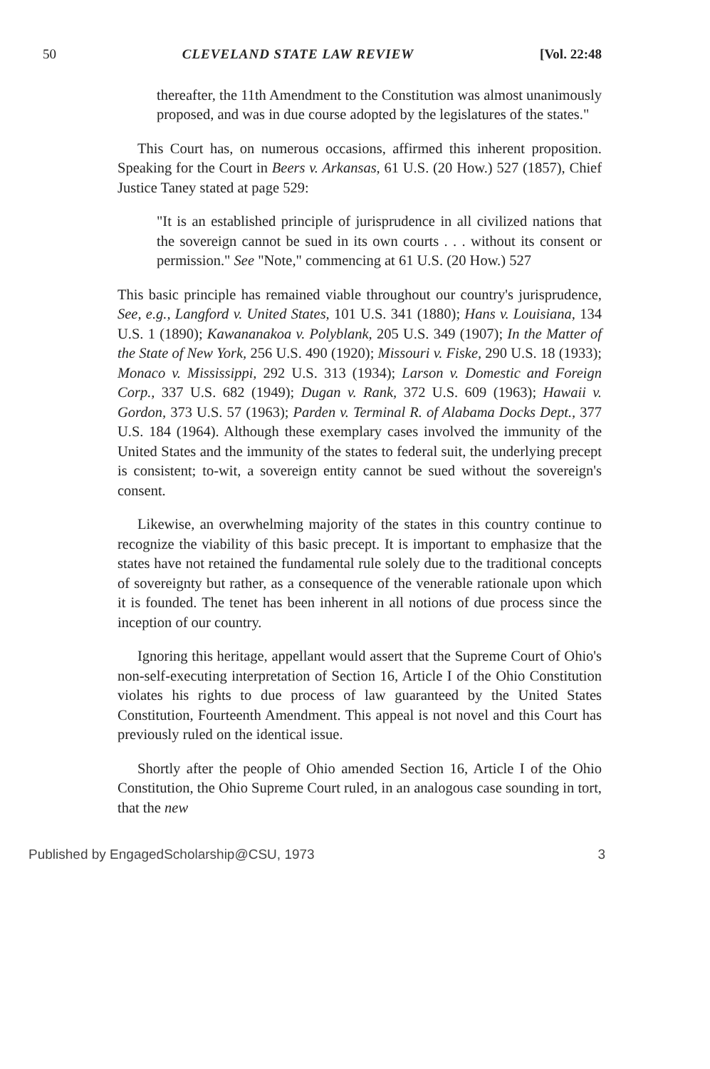50 CLEVELAND STATE LAW REVIEW [Vol. 22:48
thereafter, the 11th Amendment to the Constitution was almost unanimously proposed, and was in due course adopted by the legislatures of the states."
This Court has, on numerous occasions, affirmed this inherent proposition. Speaking for the Court in Beers v. Arkansas, 61 U.S. (20 How.) 527 (1857), Chief Justice Taney stated at page 529:
"It is an established principle of jurisprudence in all civilized nations that the sovereign cannot be sued in its own courts . . . without its consent or permission." See "Note," commencing at 61 U.S. (20 How.) 527
This basic principle has remained viable throughout our country's jurisprudence, See, e.g., Langford v. United States, 101 U.S. 341 (1880); Hans v. Louisiana, 134 U.S. 1 (1890); Kawananakoa v. Polyblank, 205 U.S. 349 (1907); In the Matter of the State of New York, 256 U.S. 490 (1920); Missouri v. Fiske, 290 U.S. 18 (1933); Monaco v. Mississippi, 292 U.S. 313 (1934); Larson v. Domestic and Foreign Corp., 337 U.S. 682 (1949); Dugan v. Rank, 372 U.S. 609 (1963); Hawaii v. Gordon, 373 U.S. 57 (1963); Parden v. Terminal R. of Alabama Docks Dept., 377 U.S. 184 (1964). Although these exemplary cases involved the immunity of the United States and the immunity of the states to federal suit, the underlying precept is consistent; to-wit, a sovereign entity cannot be sued without the sovereign's consent.
Likewise, an overwhelming majority of the states in this country continue to recognize the viability of this basic precept. It is important to emphasize that the states have not retained the fundamental rule solely due to the traditional concepts of sovereignty but rather, as a consequence of the venerable rationale upon which it is founded. The tenet has been inherent in all notions of due process since the inception of our country.
Ignoring this heritage, appellant would assert that the Supreme Court of Ohio's non-self-executing interpretation of Section 16, Article I of the Ohio Constitution violates his rights to due process of law guaranteed by the United States Constitution, Fourteenth Amendment. This appeal is not novel and this Court has previously ruled on the identical issue.
Shortly after the people of Ohio amended Section 16, Article I of the Ohio Constitution, the Ohio Supreme Court ruled, in an analogous case sounding in tort, that the new
Published by EngagedScholarship@CSU, 1973 3